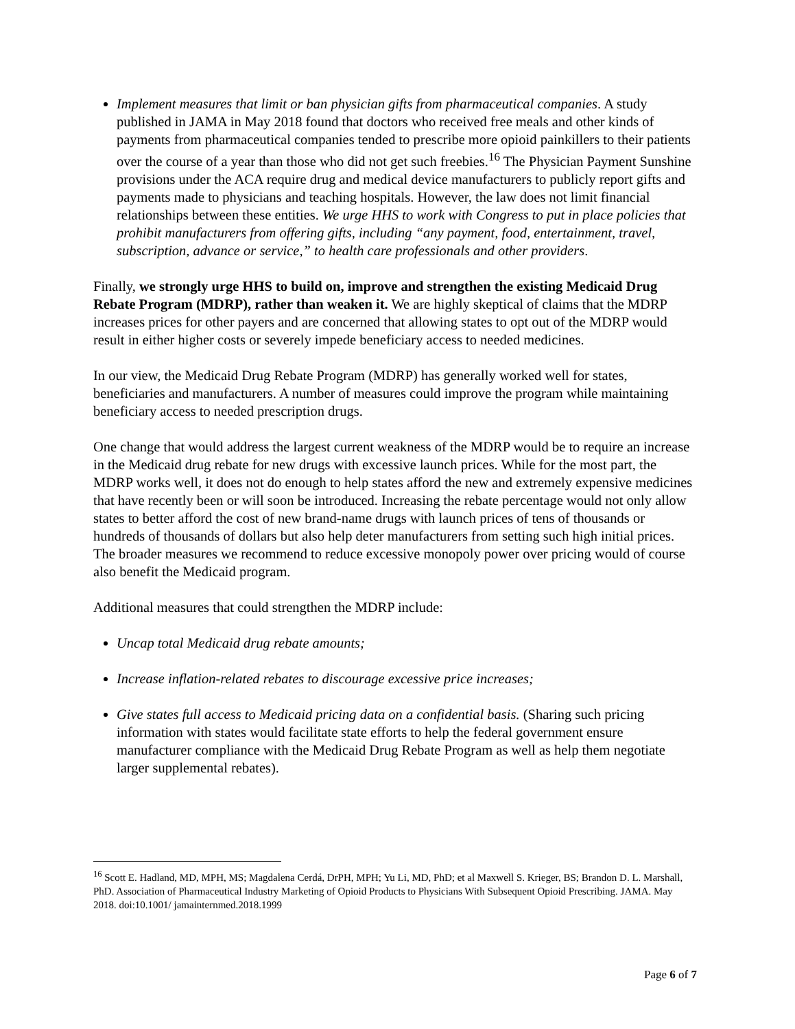Implement measures that limit or ban physician gifts from pharmaceutical companies. A study published in JAMA in May 2018 found that doctors who received free meals and other kinds of payments from pharmaceutical companies tended to prescribe more opioid painkillers to their patients over the course of a year than those who did not get such freebies.<sup>16</sup> The Physician Payment Sunshine provisions under the ACA require drug and medical device manufacturers to publicly report gifts and payments made to physicians and teaching hospitals. However, the law does not limit financial relationships between these entities. We urge HHS to work with Congress to put in place policies that prohibit manufacturers from offering gifts, including “any payment, food, entertainment, travel, subscription, advance or service,” to health care professionals and other providers.
Finally, we strongly urge HHS to build on, improve and strengthen the existing Medicaid Drug Rebate Program (MDRP), rather than weaken it. We are highly skeptical of claims that the MDRP increases prices for other payers and are concerned that allowing states to opt out of the MDRP would result in either higher costs or severely impede beneficiary access to needed medicines.
In our view, the Medicaid Drug Rebate Program (MDRP) has generally worked well for states, beneficiaries and manufacturers. A number of measures could improve the program while maintaining beneficiary access to needed prescription drugs.
One change that would address the largest current weakness of the MDRP would be to require an increase in the Medicaid drug rebate for new drugs with excessive launch prices. While for the most part, the MDRP works well, it does not do enough to help states afford the new and extremely expensive medicines that have recently been or will soon be introduced. Increasing the rebate percentage would not only allow states to better afford the cost of new brand-name drugs with launch prices of tens of thousands or hundreds of thousands of dollars but also help deter manufacturers from setting such high initial prices. The broader measures we recommend to reduce excessive monopoly power over pricing would of course also benefit the Medicaid program.
Additional measures that could strengthen the MDRP include:
Uncap total Medicaid drug rebate amounts;
Increase inflation-related rebates to discourage excessive price increases;
Give states full access to Medicaid pricing data on a confidential basis. (Sharing such pricing information with states would facilitate state efforts to help the federal government ensure manufacturer compliance with the Medicaid Drug Rebate Program as well as help them negotiate larger supplemental rebates).
<sup>16</sup> Scott E. Hadland, MD, MPH, MS; Magdalena Cerdá, DrPH, MPH; Yu Li, MD, PhD; et al Maxwell S. Krieger, BS; Brandon D. L. Marshall, PhD. Association of Pharmaceutical Industry Marketing of Opioid Products to Physicians With Subsequent Opioid Prescribing. JAMA. May 2018. doi:10.1001/ jamainternmed.2018.1999
Page 6 of 7